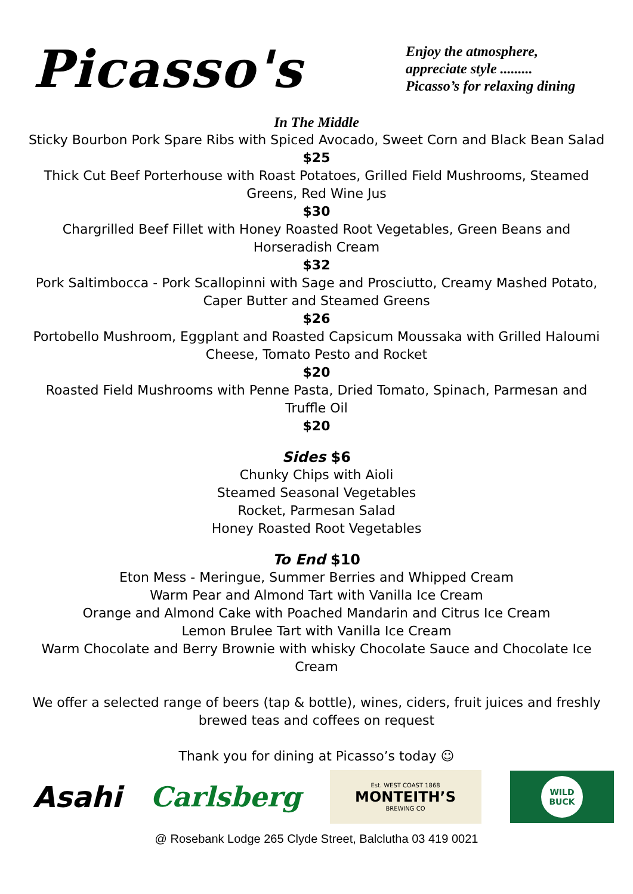Picasso's
Enjoy the atmosphere,
appreciate style .........
Picasso’s for relaxing dining
In The Middle
Sticky Bourbon Pork Spare Ribs with Spiced Avocado, Sweet Corn and Black Bean Salad
$25
Thick Cut Beef Porterhouse with Roast Potatoes, Grilled Field Mushrooms, Steamed Greens, Red Wine Jus
$30
Chargrilled Beef Fillet with Honey Roasted Root Vegetables, Green Beans and Horseradish Cream
$32
Pork Saltimbocca - Pork Scallopinni with Sage and Prosciutto, Creamy Mashed Potato, Caper Butter and Steamed Greens
$26
Portobello Mushroom, Eggplant and Roasted Capsicum Moussaka with Grilled Haloumi Cheese, Tomato Pesto and Rocket
$20
Roasted Field Mushrooms with Penne Pasta, Dried Tomato, Spinach, Parmesan and Truffle Oil
$20
Sides $6
Chunky Chips with Aioli
Steamed Seasonal Vegetables
Rocket, Parmesan Salad
Honey Roasted Root Vegetables
To End $10
Eton Mess - Meringue, Summer Berries and Whipped Cream
Warm Pear and Almond Tart with Vanilla Ice Cream
Orange and Almond Cake with Poached Mandarin and Citrus Ice Cream
Lemon Brulee Tart with Vanilla Ice Cream
Warm Chocolate and Berry Brownie with whisky Chocolate Sauce and Chocolate Ice Cream
We offer a selected range of beers (tap & bottle), wines, ciders, fruit juices and freshly brewed teas and coffees on request
Thank you for dining at Picasso’s today ☺
Asahi Carlsberg
Est. WEST COAST 1868
MONTEITH’S
BREWING CO
WILD
BUCK
@ Rosebank Lodge 265 Clyde Street, Balclutha 03 419 0021